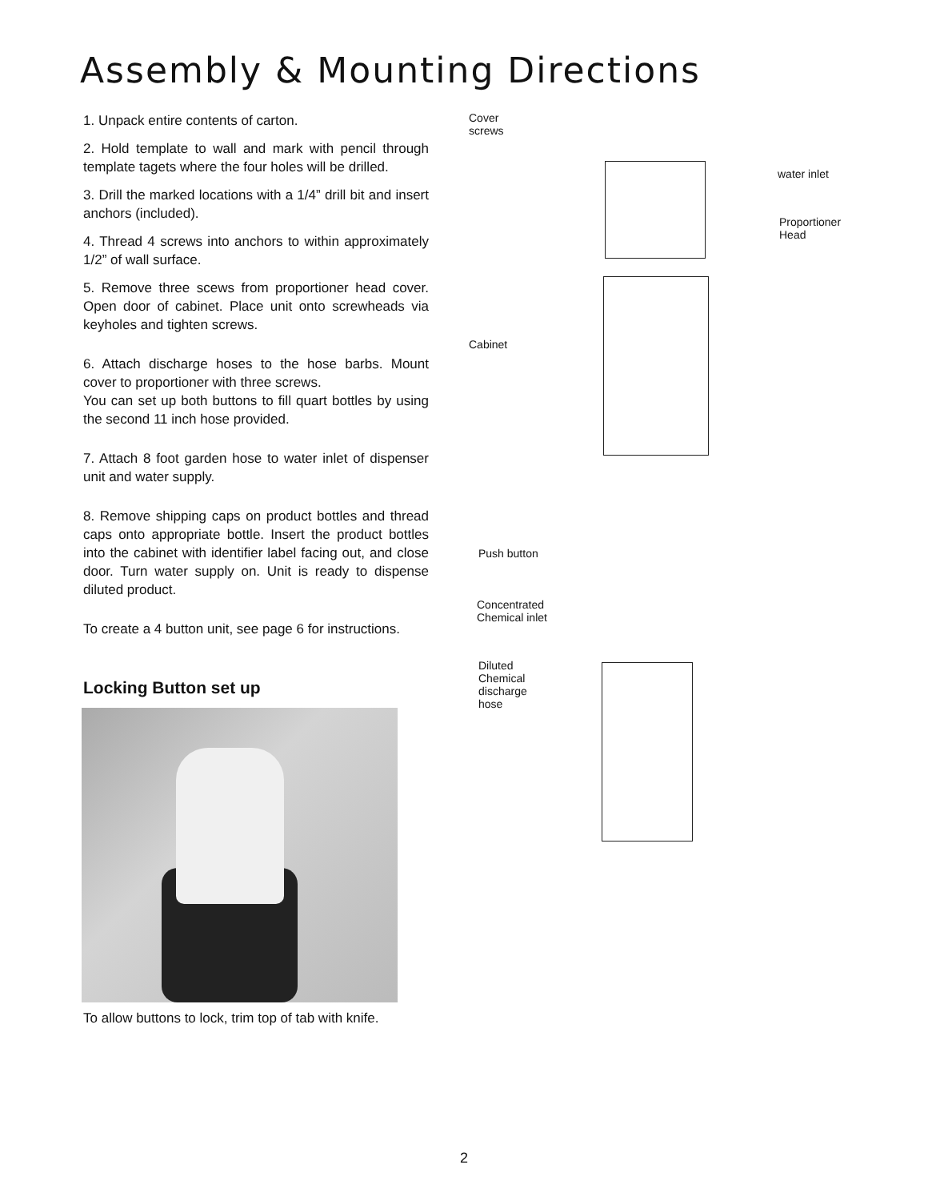Assembly & Mounting Directions
1. Unpack entire contents of carton.
2. Hold template to wall and mark with pencil through template tagets where the four holes will be drilled.
3. Drill the marked locations with a 1/4” drill bit and insert anchors (included).
4. Thread 4 screws into anchors to within approximately 1/2” of wall surface.
5. Remove three scews from proportioner head cover. Open door of cabinet. Place unit onto screwheads via keyholes and tighten screws.
6. Attach discharge hoses to the hose barbs. Mount cover to proportioner with three screws.
You can set up both buttons to fill quart bottles by using the second 11 inch hose provided.
7. Attach 8 foot garden hose to water inlet of dispenser unit and water supply.
8. Remove shipping caps on product bottles and thread caps onto appropriate bottle. Insert the product bottles into the cabinet with identifier label facing out, and close door. Turn water supply on. Unit is ready to dispense diluted product.
To create a 4 button unit, see page 6 for instructions.
Locking Button set up
To allow buttons to lock, trim top of tab with knife.
Cover
screws
water inlet
Proportioner
Head
Cabinet
Push button
Concentrated
Chemical inlet
Diluted
Chemical
discharge
hose
2